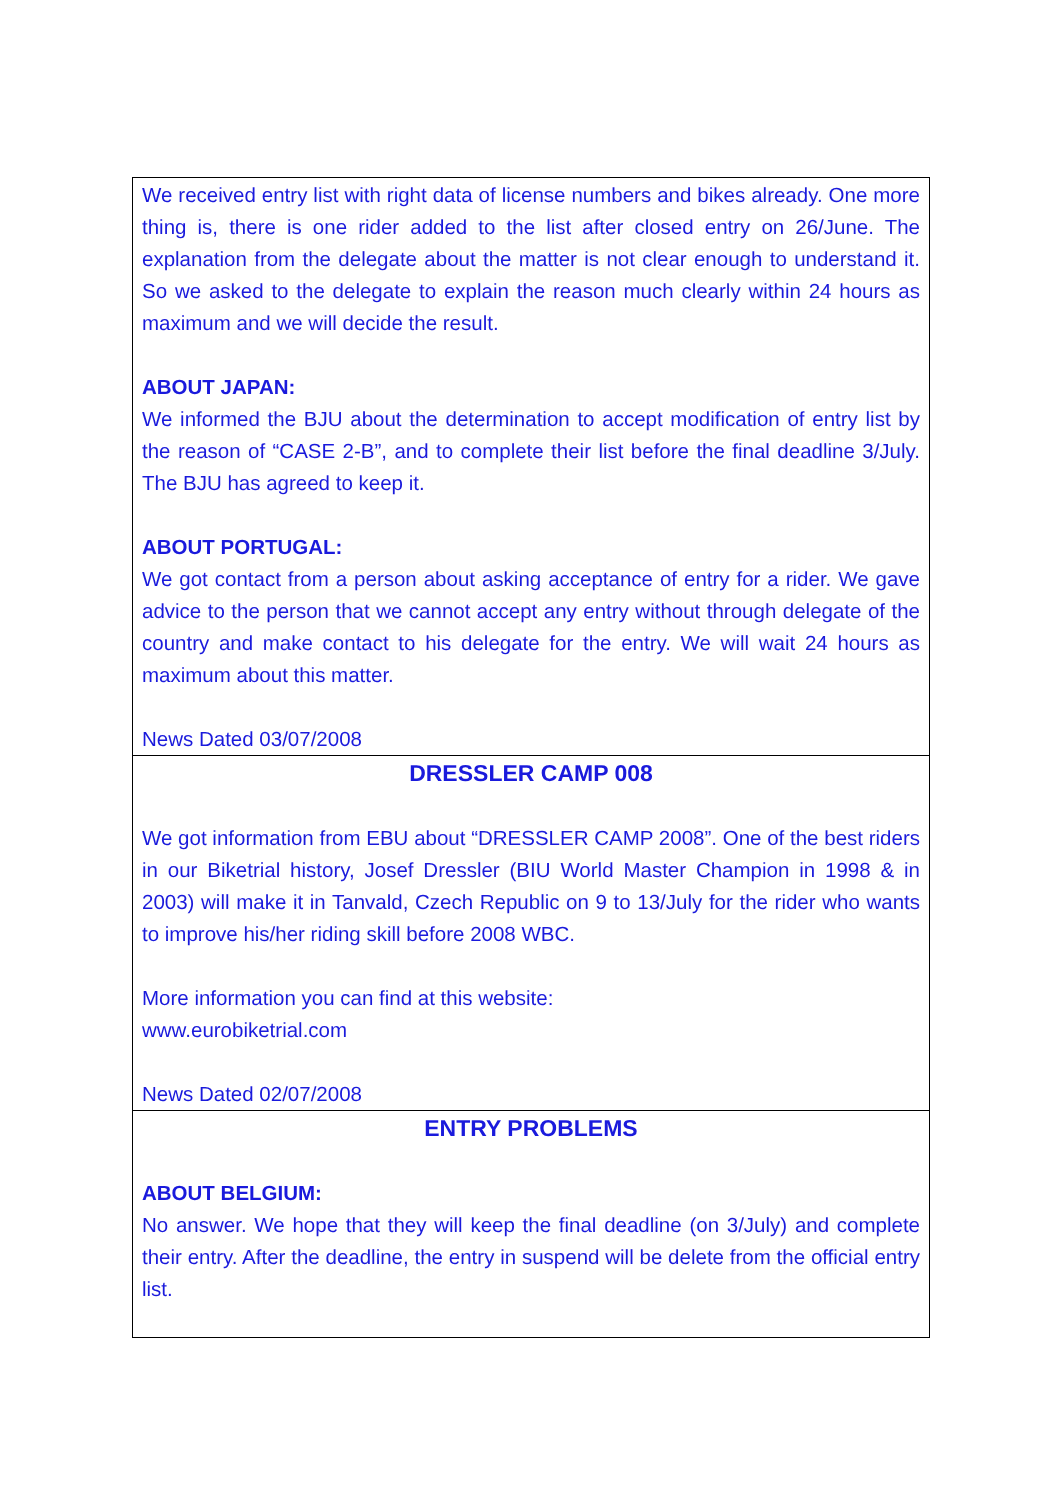We received entry list with right data of license numbers and bikes already. One more thing is, there is one rider added to the list after closed entry on 26/June. The explanation from the delegate about the matter is not clear enough to understand it. So we asked to the delegate to explain the reason much clearly within 24 hours as maximum and we will decide the result.
ABOUT JAPAN:
We informed the BJU about the determination to accept modification of entry list by the reason of “CASE 2-B”, and to complete their list before the final deadline 3/July. The BJU has agreed to keep it.
ABOUT PORTUGAL:
We got contact from a person about asking acceptance of entry for a rider. We gave advice to the person that we cannot accept any entry without through delegate of the country and make contact to his delegate for the entry. We will wait 24 hours as maximum about this matter.
News Dated 03/07/2008
DRESSLER CAMP 008
We got information from EBU about “DRESSLER CAMP 2008”. One of the best riders in our Biketrial history, Josef Dressler (BIU World Master Champion in 1998 & in 2003) will make it in Tanvald, Czech Republic on 9 to 13/July for the rider who wants to improve his/her riding skill before 2008 WBC.
More information you can find at this website:
www.eurobiketrial.com
News Dated 02/07/2008
ENTRY PROBLEMS
ABOUT BELGIUM:
No answer. We hope that they will keep the final deadline (on 3/July) and complete their entry. After the deadline, the entry in suspend will be delete from the official entry list.